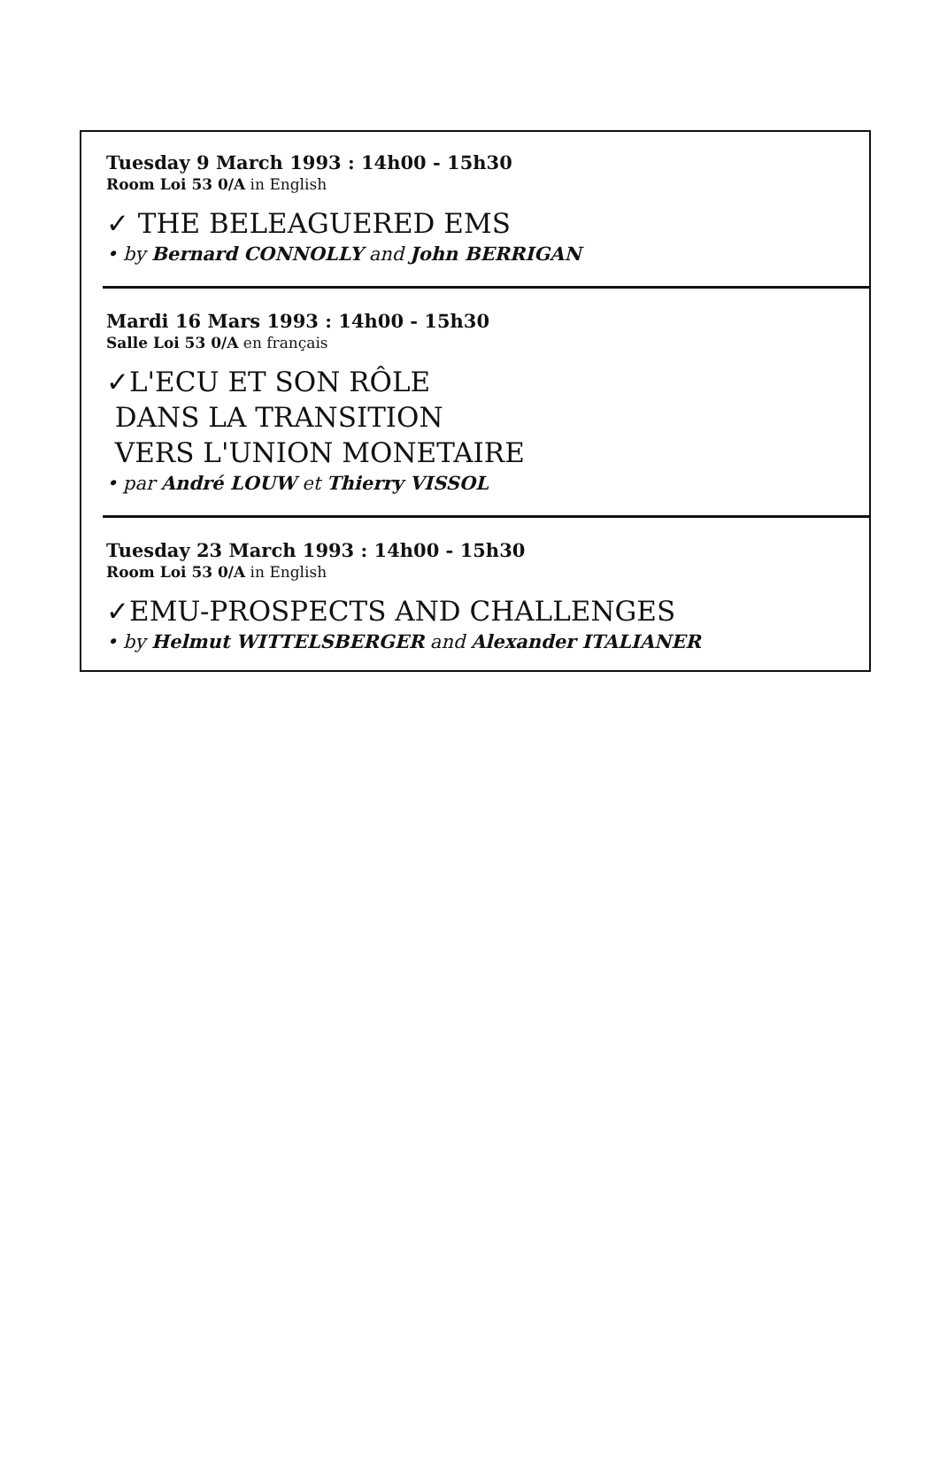Tuesday 9 March 1993 : 14h00 - 15h30
Room Loi 53 0/A in English
✓ THE BELEAGUERED EMS
• by Bernard CONNOLLY and John BERRIGAN
Mardi 16 Mars 1993 : 14h00 - 15h30
Salle Loi 53 0/A en français
✓L'ECU ET SON RÔLE
DANS LA TRANSITION
VERS L'UNION MONETAIRE
• par André LOUW et Thierry VISSOL
Tuesday 23 March 1993 : 14h00 - 15h30
Room Loi 53 0/A in English
✓EMU-PROSPECTS AND CHALLENGES
• by Helmut WITTELSBERGER and Alexander ITALIANER